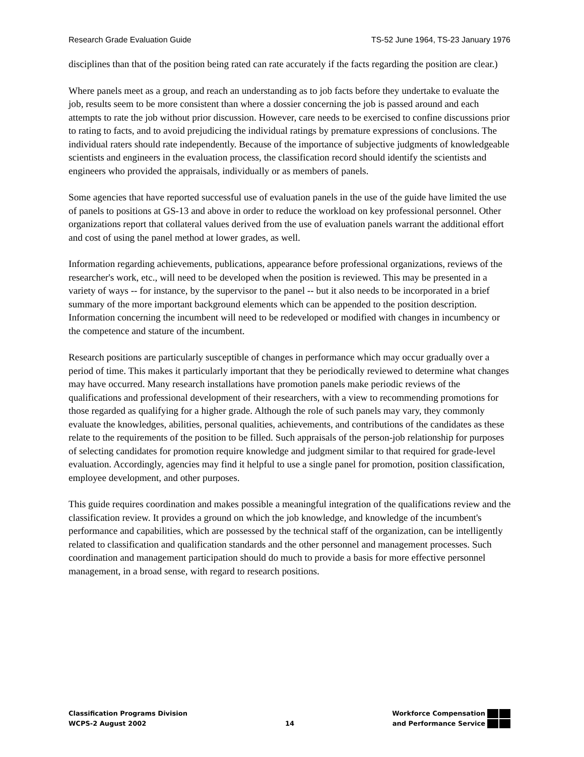Research Grade Evaluation Guide TS-52 June 1964, TS-23 January 1976
disciplines than that of the position being rated can rate accurately if the facts regarding the position are clear.)
Where panels meet as a group, and reach an understanding as to job facts before they undertake to evaluate the job, results seem to be more consistent than where a dossier concerning the job is passed around and each attempts to rate the job without prior discussion. However, care needs to be exercised to confine discussions prior to rating to facts, and to avoid prejudicing the individual ratings by premature expressions of conclusions. The individual raters should rate independently. Because of the importance of subjective judgments of knowledgeable scientists and engineers in the evaluation process, the classification record should identify the scientists and engineers who provided the appraisals, individually or as members of panels.
Some agencies that have reported successful use of evaluation panels in the use of the guide have limited the use of panels to positions at GS-13 and above in order to reduce the workload on key professional personnel. Other organizations report that collateral values derived from the use of evaluation panels warrant the additional effort and cost of using the panel method at lower grades, as well.
Information regarding achievements, publications, appearance before professional organizations, reviews of the researcher's work, etc., will need to be developed when the position is reviewed. This may be presented in a variety of ways -- for instance, by the supervisor to the panel -- but it also needs to be incorporated in a brief summary of the more important background elements which can be appended to the position description. Information concerning the incumbent will need to be redeveloped or modified with changes in incumbency or the competence and stature of the incumbent.
Research positions are particularly susceptible of changes in performance which may occur gradually over a period of time. This makes it particularly important that they be periodically reviewed to determine what changes may have occurred. Many research installations have promotion panels make periodic reviews of the qualifications and professional development of their researchers, with a view to recommending promotions for those regarded as qualifying for a higher grade. Although the role of such panels may vary, they commonly evaluate the knowledges, abilities, personal qualities, achievements, and contributions of the candidates as these relate to the requirements of the position to be filled. Such appraisals of the person-job relationship for purposes of selecting candidates for promotion require knowledge and judgment similar to that required for grade-level evaluation. Accordingly, agencies may find it helpful to use a single panel for promotion, position classification, employee development, and other purposes.
This guide requires coordination and makes possible a meaningful integration of the qualifications review and the classification review. It provides a ground on which the job knowledge, and knowledge of the incumbent's performance and capabilities, which are possessed by the technical staff of the organization, can be intelligently related to classification and qualification standards and the other personnel and management processes. Such coordination and management participation should do much to provide a basis for more effective personnel management, in a broad sense, with regard to research positions.
Classification Programs Division
WCPS-2 August 2002
14
Workforce Compensation
and Performance Service